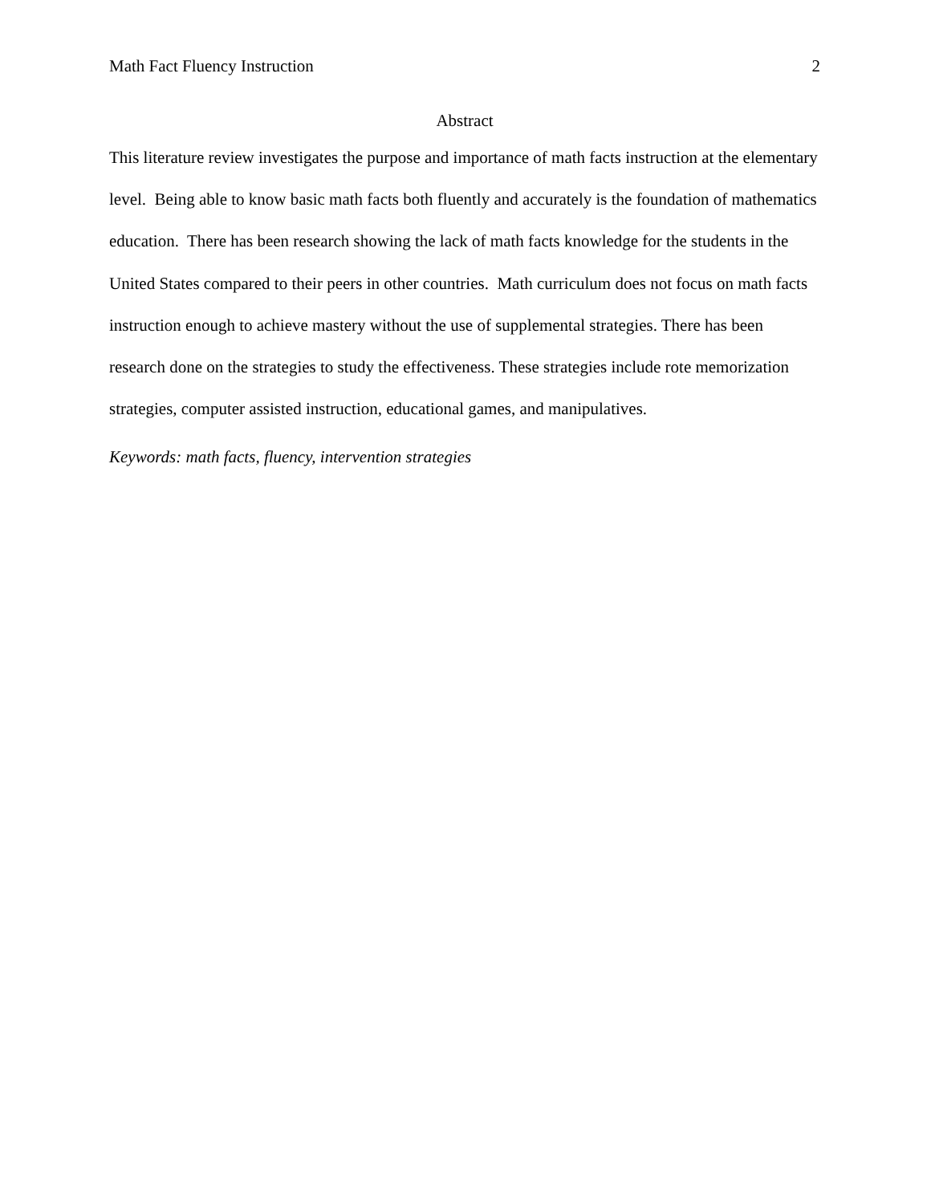Math Fact Fluency Instruction 2
Abstract
This literature review investigates the purpose and importance of math facts instruction at the elementary level. Being able to know basic math facts both fluently and accurately is the foundation of mathematics education. There has been research showing the lack of math facts knowledge for the students in the United States compared to their peers in other countries. Math curriculum does not focus on math facts instruction enough to achieve mastery without the use of supplemental strategies. There has been research done on the strategies to study the effectiveness. These strategies include rote memorization strategies, computer assisted instruction, educational games, and manipulatives.
Keywords: math facts, fluency, intervention strategies